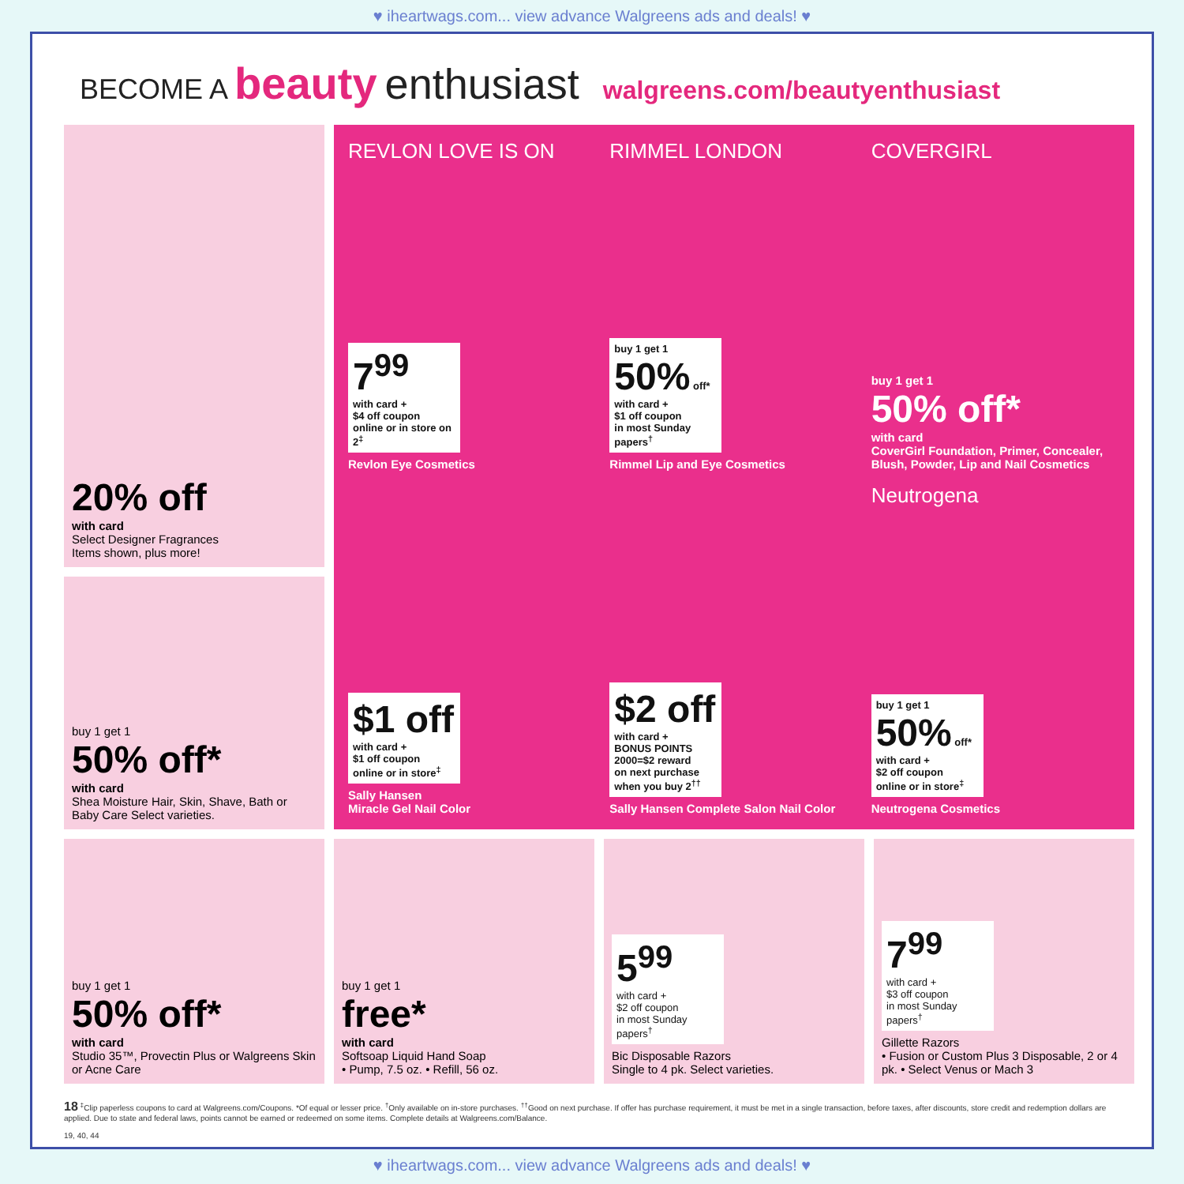♥ iheartwags.com... view advance Walgreens ads and deals! ♥
BECOME A beauty enthusiast walgreens.com/beautyenthusiast
20% off
with card
Select Designer Fragrances
Items shown, plus more!
REVLON LOVE IS ON
7<sup>99</sup>
with card +
$4 off coupon
online or in store on 2<sup>‡</sup>
Revlon Eye Cosmetics
RIMMEL LONDON
buy 1 get 1
50% off*
with card +
$1 off coupon
in most Sunday papers<sup>†</sup>
Rimmel Lip and Eye Cosmetics
COVERGIRL
buy 1 get 1
50% off*
with card
CoverGirl Foundation, Primer, Concealer, Blush, Powder, Lip and Nail Cosmetics
$1 off
with card +
$1 off coupon
online or in store<sup>‡</sup>
Sally Hansen
Miracle Gel Nail Color
$2 off
with card +
BONUS POINTS 2000=$2 reward
on next purchase when you buy 2<sup>††</sup>
Sally Hansen Complete Salon Nail Color
Neutrogena
buy 1 get 1
50% off*
with card +
$2 off coupon
online or in store<sup>‡</sup>
Neutrogena Cosmetics
buy 1 get 1
50% off*
with card
Shea Moisture Hair, Skin, Shave, Bath or Baby Care Select varieties.
buy 1 get 1
50% off*
with card
Studio 35™, Provectin Plus or Walgreens Skin or Acne Care
buy 1 get 1
free*
with card
Softsoap Liquid Hand Soap
• Pump, 7.5 oz. • Refill, 56 oz.
5<sup>99</sup>
with card +
$2 off coupon
in most Sunday papers<sup>†</sup>
Bic Disposable Razors
Single to 4 pk. Select varieties.
7<sup>99</sup>
with card +
$3 off coupon
in most Sunday papers<sup>†</sup>
Gillette Razors
• Fusion or Custom Plus 3 Disposable, 2 or 4 pk. • Select Venus or Mach 3
18 <sup>‡</sup>Clip paperless coupons to card at Walgreens.com/Coupons. *Of equal or lesser price. <sup>†</sup>Only available on in-store purchases. <sup>††</sup>Good on next purchase. If offer has purchase requirement, it must be met in a single transaction, before taxes, after discounts, store credit and redemption dollars are applied. Due to state and federal laws, points cannot be earned or redeemed on some items. Complete details at Walgreens.com/Balance.
19, 40, 44
♥ iheartwags.com... view advance Walgreens ads and deals! ♥